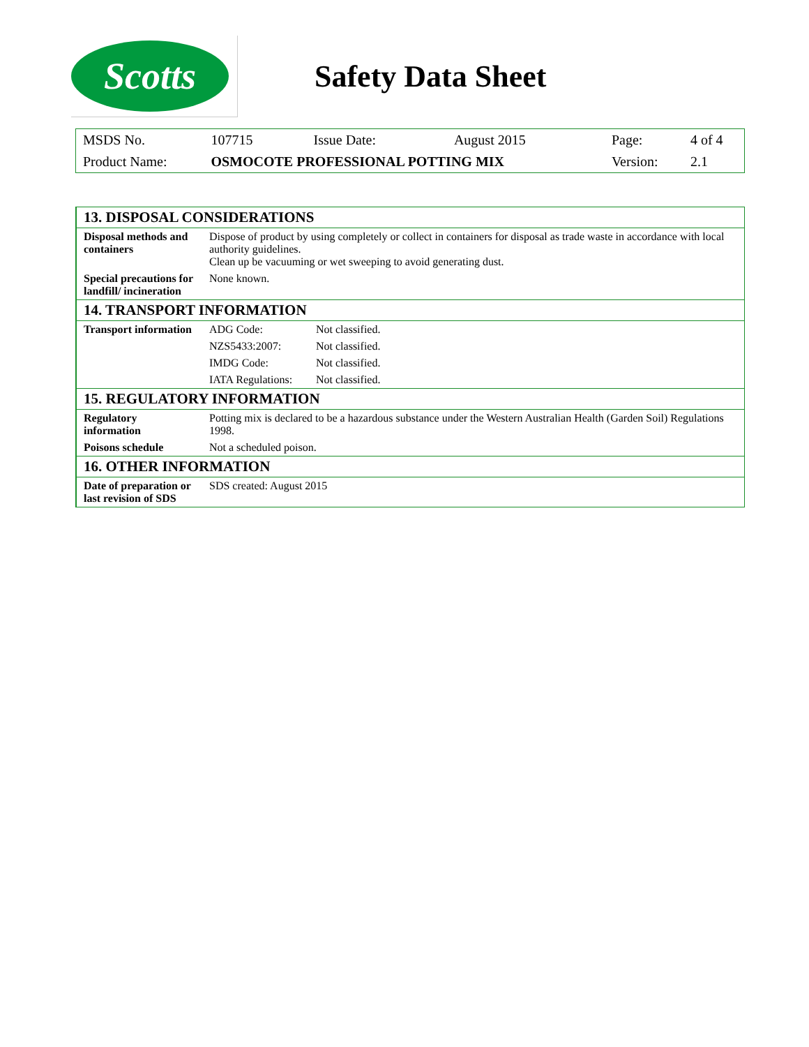Scotts
Safety Data Sheet
| MSDS No. | 107715 | Issue Date: | August 2015 | Page: | 4 of 4 |
| Product Name: | OSMOCOTE PROFESSIONAL POTTING MIX | | | Version: | 2.1 |
| 13. DISPOSAL CONSIDERATIONS | | |
| Disposal methods and containers | Dispose of product by using completely or collect in containers for disposal as trade waste in accordance with local authority guidelines. Clean up be vacuuming or wet sweeping to avoid generating dust. | |
| Special precautions for landfill/ incineration | None known. | |
| 14. TRANSPORT INFORMATION | | |
| Transport information | ADG Code: | Not classified. |
| | NZS5433:2007: | Not classified. |
| | IMDG Code: | Not classified. |
| | IATA Regulations: | Not classified. |
| 15. REGULATORY INFORMATION | | |
| Regulatory information | Potting mix is declared to be a hazardous substance under the Western Australian Health (Garden Soil) Regulations 1998. | |
| Poisons schedule | Not a scheduled poison. | |
| 16. OTHER INFORMATION | | |
| Date of preparation or last revision of SDS | SDS created: August 2015 | |